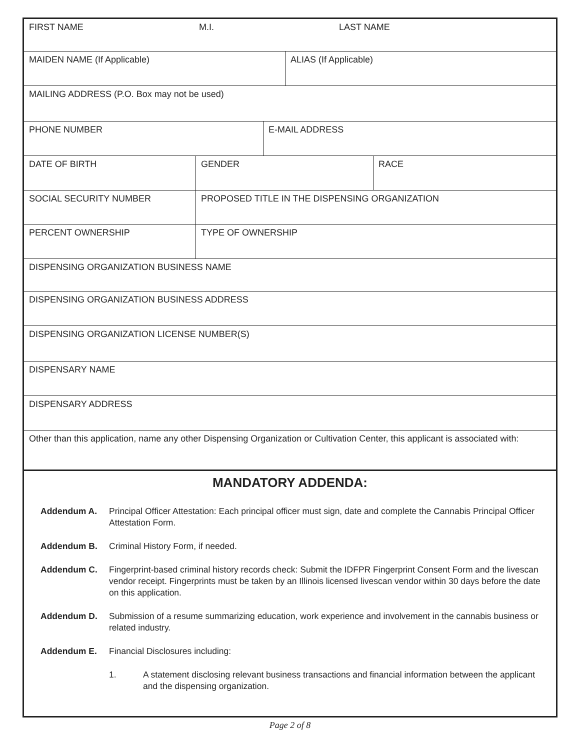FIRST NAME M.I. LAST NAME
MAIDEN NAME (If Applicable) ALIAS (If Applicable)
MAILING ADDRESS (P.O. Box may not be used)
PHONE NUMBER E-MAIL ADDRESS
DATE OF BIRTH GENDER RACE
SOCIAL SECURITY NUMBER PROPOSED TITLE IN THE DISPENSING ORGANIZATION
PERCENT OWNERSHIP TYPE OF OWNERSHIP
DISPENSING ORGANIZATION BUSINESS NAME
DISPENSING ORGANIZATION BUSINESS ADDRESS
DISPENSING ORGANIZATION LICENSE NUMBER(S)
DISPENSARY NAME
DISPENSARY ADDRESS
Other than this application, name any other Dispensing Organization or Cultivation Center, this applicant is associated with:
MANDATORY ADDENDA:
Addendum A. Principal Officer Attestation: Each principal officer must sign, date and complete the Cannabis Principal Officer Attestation Form.
Addendum B. Criminal History Form, if needed.
Addendum C. Fingerprint-based criminal history records check: Submit the IDFPR Fingerprint Consent Form and the livescan vendor receipt. Fingerprints must be taken by an Illinois licensed livescan vendor within 30 days before the date on this application.
Addendum D. Submission of a resume summarizing education, work experience and involvement in the cannabis business or related industry.
Addendum E. Financial Disclosures including:
1. A statement disclosing relevant business transactions and financial information between the applicant and the dispensing organization.
Page 2 of 8